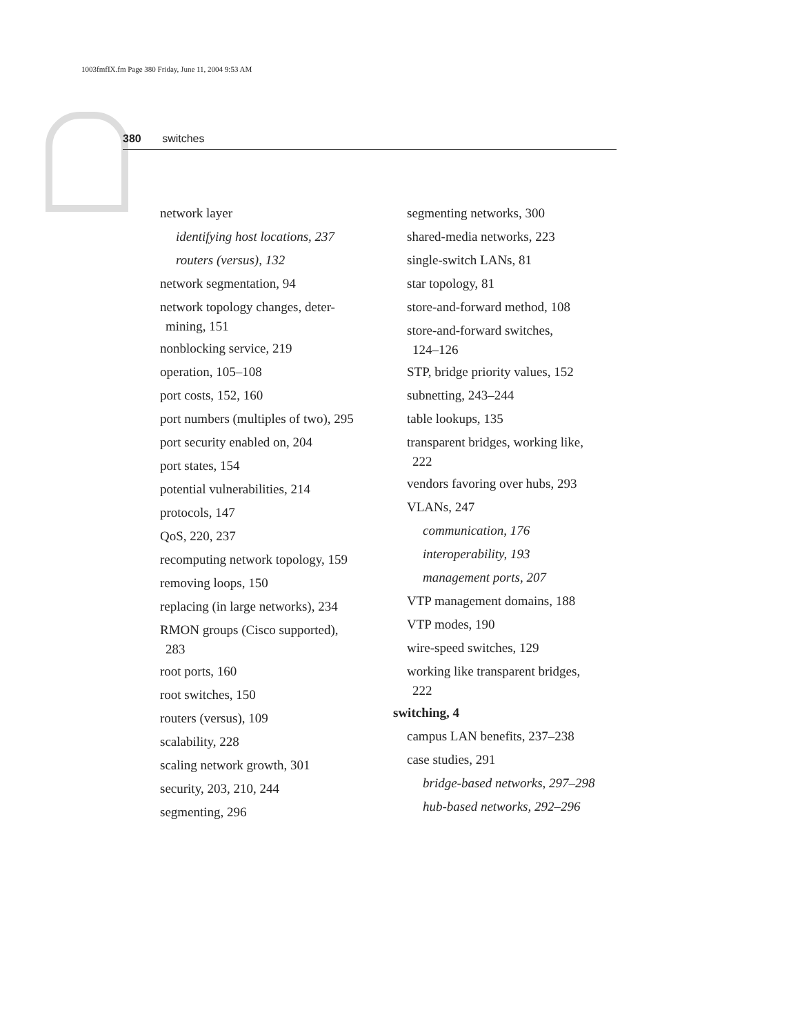1003fmfIX.fm Page 380 Friday, June 11, 2004 9:53 AM
380 switches
network layer
identifying host locations, 237
routers (versus), 132
network segmentation, 94
network topology changes, deter-
mining, 151
nonblocking service, 219
operation, 105–108
port costs, 152, 160
port numbers (multiples of two), 295
port security enabled on, 204
port states, 154
potential vulnerabilities, 214
protocols, 147
QoS, 220, 237
recomputing network topology, 159
removing loops, 150
replacing (in large networks), 234
RMON groups (Cisco supported),
283
root ports, 160
root switches, 150
routers (versus), 109
scalability, 228
scaling network growth, 301
security, 203, 210, 244
segmenting, 296
segmenting networks, 300
shared-media networks, 223
single-switch LANs, 81
star topology, 81
store-and-forward method, 108
store-and-forward switches,
124–126
STP, bridge priority values, 152
subnetting, 243–244
table lookups, 135
transparent bridges, working like,
222
vendors favoring over hubs, 293
VLANs, 247
communication, 176
interoperability, 193
management ports, 207
VTP management domains, 188
VTP modes, 190
wire-speed switches, 129
working like transparent bridges,
222
switching, 4
campus LAN benefits, 237–238
case studies, 291
bridge-based networks, 297–298
hub-based networks, 292–296